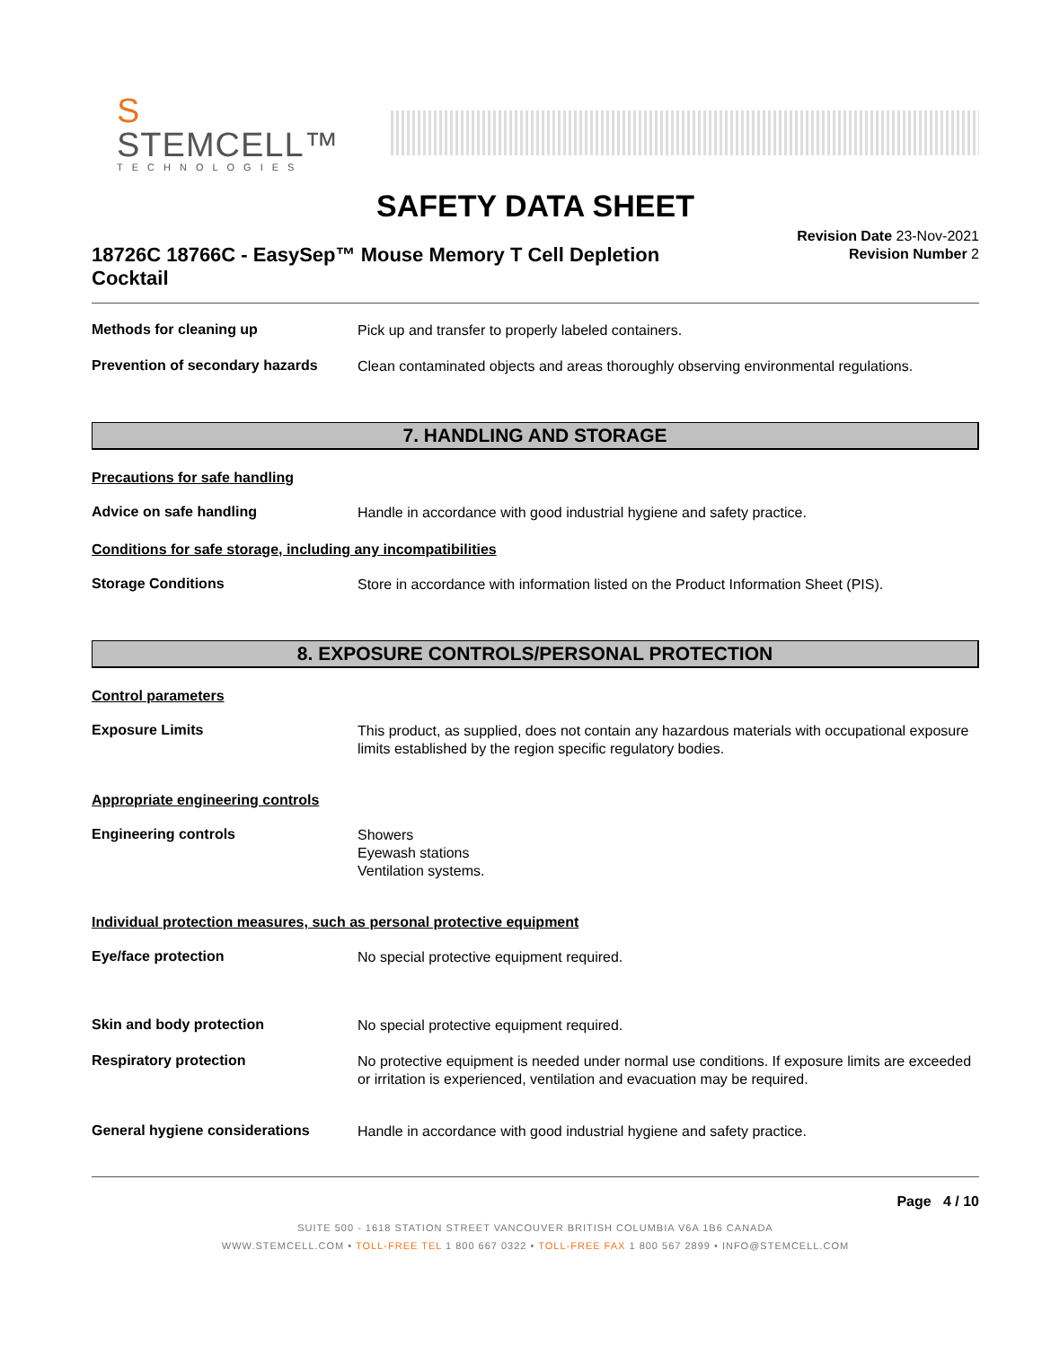S STEMCELL™
TECHNOLOGIES
SAFETY DATA SHEET
18726C 18766C - EasySep™ Mouse Memory T Cell Depletion Cocktail
Revision Date 23-Nov-2021
Revision Number 2
Methods for cleaning up
Pick up and transfer to properly labeled containers.
Prevention of secondary hazards
Clean contaminated objects and areas thoroughly observing environmental regulations.
7. HANDLING AND STORAGE
Precautions for safe handling
Advice on safe handling
Handle in accordance with good industrial hygiene and safety practice.
Conditions for safe storage, including any incompatibilities
Storage Conditions
Store in accordance with information listed on the Product Information Sheet (PIS).
8. EXPOSURE CONTROLS/PERSONAL PROTECTION
Control parameters
Exposure Limits
This product, as supplied, does not contain any hazardous materials with occupational exposure limits established by the region specific regulatory bodies.
Appropriate engineering controls
Engineering controls
Showers
Eyewash stations
Ventilation systems.
Individual protection measures, such as personal protective equipment
Eye/face protection
No special protective equipment required.
Skin and body protection
No special protective equipment required.
Respiratory protection
No protective equipment is needed under normal use conditions. If exposure limits are exceeded or irritation is experienced, ventilation and evacuation may be required.
General hygiene considerations
Handle in accordance with good industrial hygiene and safety practice.
Page 4 / 10
SUITE 500 - 1618 STATION STREET VANCOUVER BRITISH COLUMBIA V6A 1B6 CANADA
WWW.STEMCELL.COM • TOLL-FREE TEL 1 800 667 0322 • TOLL-FREE FAX 1 800 567 2899 • INFO@STEMCELL.COM